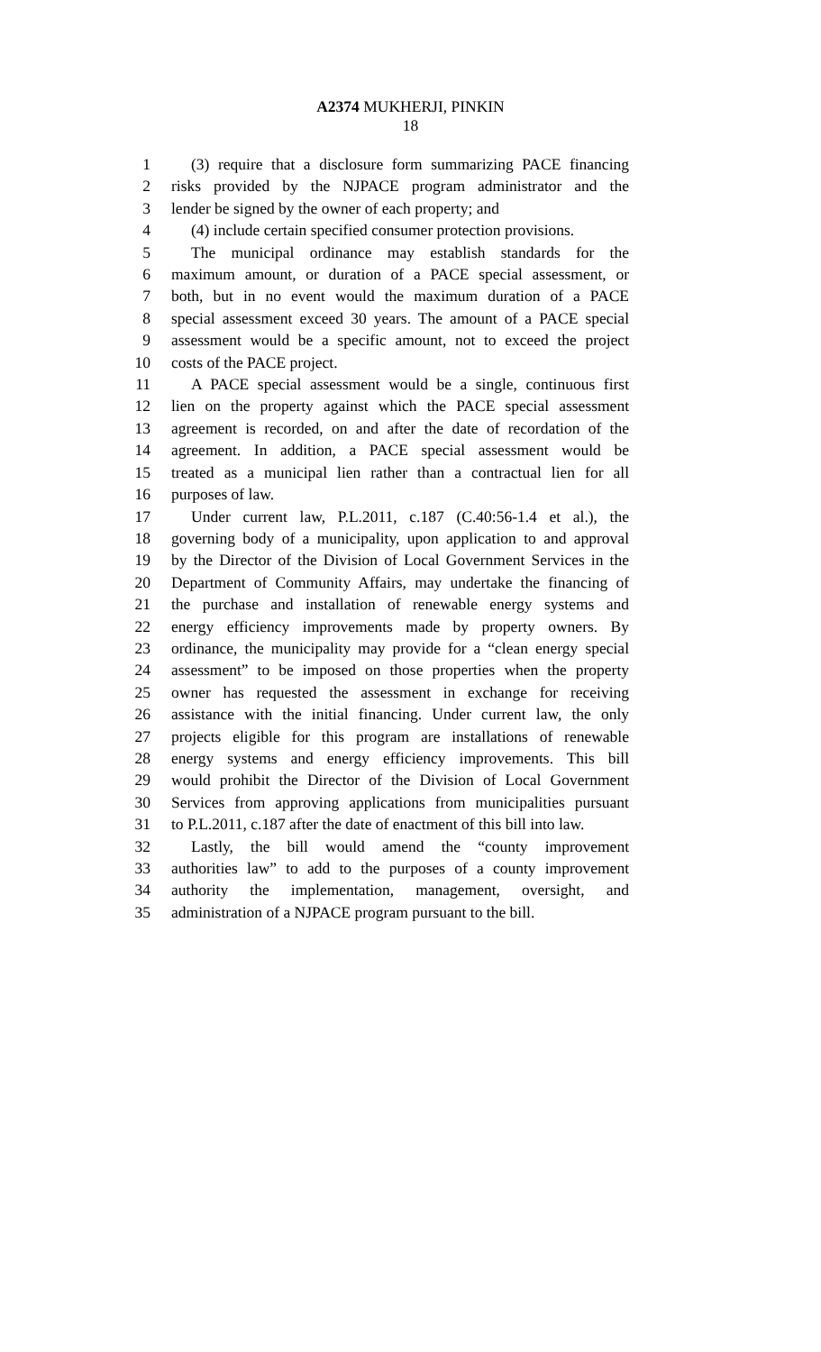A2374 MUKHERJI, PINKIN
18
1 (3) require that a disclosure form summarizing PACE financing
2 risks provided by the NJPACE program administrator and the
3 lender be signed by the owner of each property; and
4 (4) include certain specified consumer protection provisions.
5 The municipal ordinance may establish standards for the
6 maximum amount, or duration of a PACE special assessment, or
7 both, but in no event would the maximum duration of a PACE
8 special assessment exceed 30 years. The amount of a PACE special
9 assessment would be a specific amount, not to exceed the project
10 costs of the PACE project.
11 A PACE special assessment would be a single, continuous first
12 lien on the property against which the PACE special assessment
13 agreement is recorded, on and after the date of recordation of the
14 agreement. In addition, a PACE special assessment would be
15 treated as a municipal lien rather than a contractual lien for all
16 purposes of law.
17 Under current law, P.L.2011, c.187 (C.40:56-1.4 et al.), the
18 governing body of a municipality, upon application to and approval
19 by the Director of the Division of Local Government Services in the
20 Department of Community Affairs, may undertake the financing of
21 the purchase and installation of renewable energy systems and
22 energy efficiency improvements made by property owners. By
23 ordinance, the municipality may provide for a “clean energy special
24 assessment” to be imposed on those properties when the property
25 owner has requested the assessment in exchange for receiving
26 assistance with the initial financing. Under current law, the only
27 projects eligible for this program are installations of renewable
28 energy systems and energy efficiency improvements. This bill
29 would prohibit the Director of the Division of Local Government
30 Services from approving applications from municipalities pursuant
31 to P.L.2011, c.187 after the date of enactment of this bill into law.
32 Lastly, the bill would amend the “county improvement
33 authorities law” to add to the purposes of a county improvement
34 authority the implementation, management, oversight, and
35 administration of a NJPACE program pursuant to the bill.